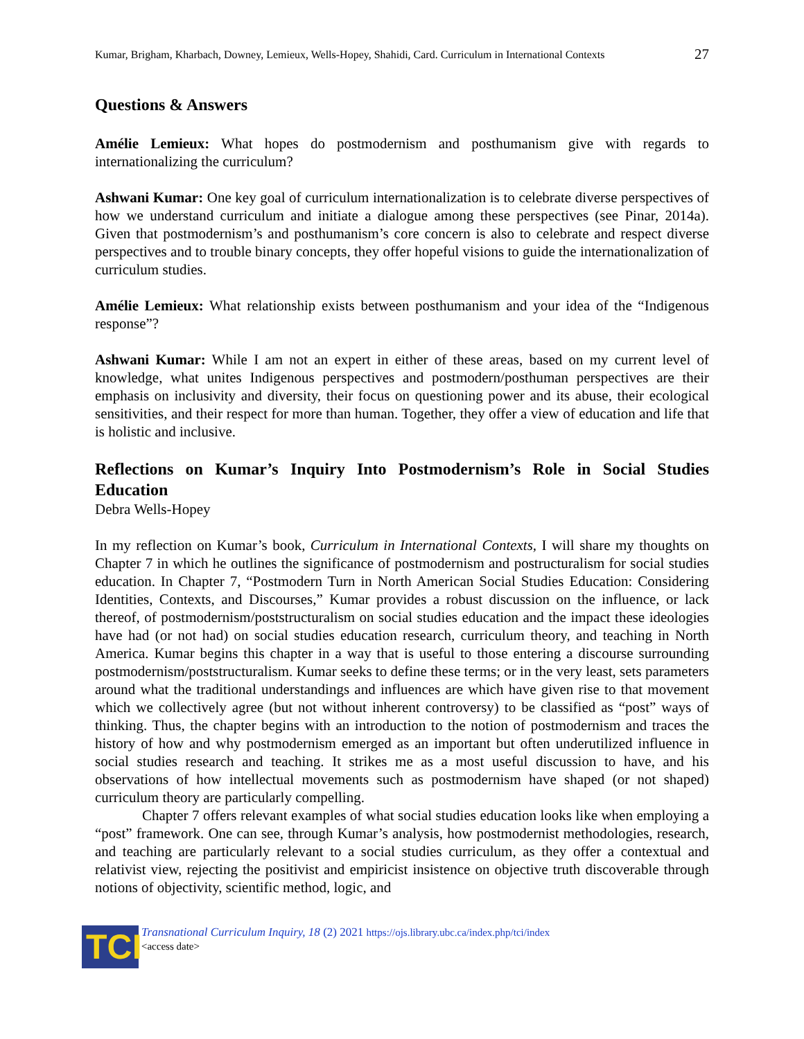Kumar, Brigham, Kharbach, Downey, Lemieux, Wells-Hopey, Shahidi, Card. Curriculum in International Contexts 27
Questions & Answers
Amélie Lemieux: What hopes do postmodernism and posthumanism give with regards to internationalizing the curriculum?
Ashwani Kumar: One key goal of curriculum internationalization is to celebrate diverse perspectives of how we understand curriculum and initiate a dialogue among these perspectives (see Pinar, 2014a). Given that postmodernism’s and posthumanism’s core concern is also to celebrate and respect diverse perspectives and to trouble binary concepts, they offer hopeful visions to guide the internationalization of curriculum studies.
Amélie Lemieux: What relationship exists between posthumanism and your idea of the “Indigenous response”?
Ashwani Kumar: While I am not an expert in either of these areas, based on my current level of knowledge, what unites Indigenous perspectives and postmodern/posthuman perspectives are their emphasis on inclusivity and diversity, their focus on questioning power and its abuse, their ecological sensitivities, and their respect for more than human. Together, they offer a view of education and life that is holistic and inclusive.
Reflections on Kumar’s Inquiry Into Postmodernism’s Role in Social Studies Education
Debra Wells-Hopey
In my reflection on Kumar’s book, Curriculum in International Contexts, I will share my thoughts on Chapter 7 in which he outlines the significance of postmodernism and postructuralism for social studies education. In Chapter 7, “Postmodern Turn in North American Social Studies Education: Considering Identities, Contexts, and Discourses,” Kumar provides a robust discussion on the influence, or lack thereof, of postmodernism/poststructuralism on social studies education and the impact these ideologies have had (or not had) on social studies education research, curriculum theory, and teaching in North America. Kumar begins this chapter in a way that is useful to those entering a discourse surrounding postmodernism/poststructuralism. Kumar seeks to define these terms; or in the very least, sets parameters around what the traditional understandings and influences are which have given rise to that movement which we collectively agree (but not without inherent controversy) to be classified as “post” ways of thinking. Thus, the chapter begins with an introduction to the notion of postmodernism and traces the history of how and why postmodernism emerged as an important but often underutilized influence in social studies research and teaching. It strikes me as a most useful discussion to have, and his observations of how intellectual movements such as postmodernism have shaped (or not shaped) curriculum theory are particularly compelling.
Chapter 7 offers relevant examples of what social studies education looks like when employing a “post” framework. One can see, through Kumar’s analysis, how postmodernist methodologies, research, and teaching are particularly relevant to a social studies curriculum, as they offer a contextual and relativist view, rejecting the positivist and empiricist insistence on objective truth discoverable through notions of objectivity, scientific method, logic, and
TCI
Transnational Curriculum Inquiry, 18 (2) 2021 https://ojs.library.ubc.ca/index.php/tci/index
<access date>